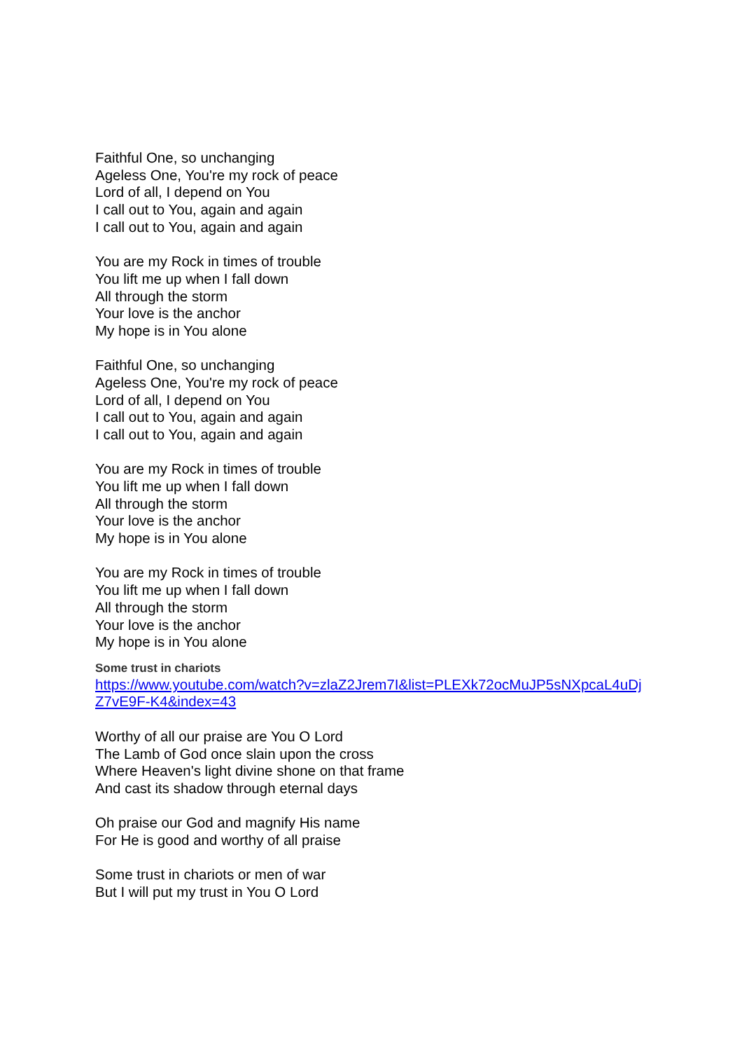Faithful One, so unchanging
Ageless One, You're my rock of peace
Lord of all, I depend on You
I call out to You, again and again
I call out to You, again and again
You are my Rock in times of trouble
You lift me up when I fall down
All through the storm
Your love is the anchor
My hope is in You alone
Faithful One, so unchanging
Ageless One, You're my rock of peace
Lord of all, I depend on You
I call out to You, again and again
I call out to You, again and again
You are my Rock in times of trouble
You lift me up when I fall down
All through the storm
Your love is the anchor
My hope is in You alone
You are my Rock in times of trouble
You lift me up when I fall down
All through the storm
Your love is the anchor
My hope is in You alone
Some trust in chariots
https://www.youtube.com/watch?v=zlaZ2Jrem7I&list=PLEXk72ocMuJP5sNXpcaL4uDjZ7vE9F-K4&index=43
Worthy of all our praise are You O Lord
The Lamb of God once slain upon the cross
Where Heaven's light divine shone on that frame
And cast its shadow through eternal days
Oh praise our God and magnify His name
For He is good and worthy of all praise
Some trust in chariots or men of war
But I will put my trust in You O Lord